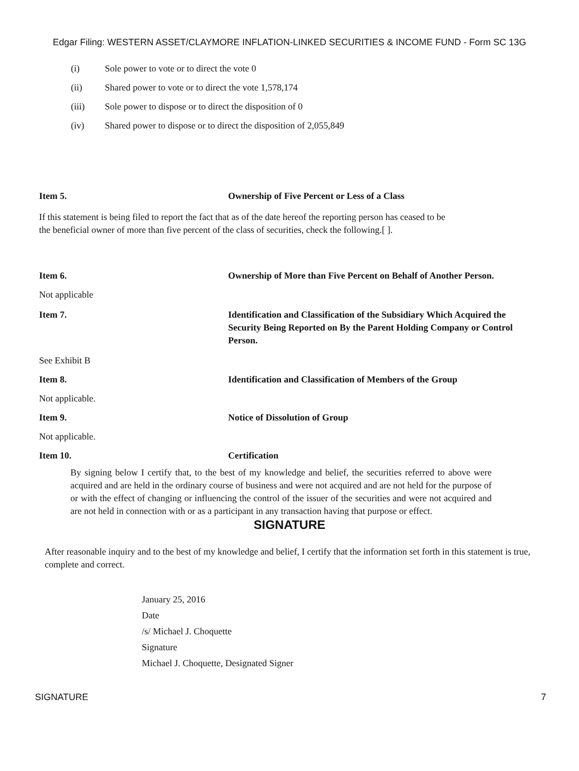Edgar Filing: WESTERN ASSET/CLAYMORE INFLATION-LINKED SECURITIES & INCOME FUND - Form SC 13G
(i) Sole power to vote or to direct the vote 0
(ii) Shared power to vote or to direct the vote 1,578,174
(iii) Sole power to dispose or to direct the disposition of 0
(iv) Shared power to dispose or to direct the disposition of 2,055,849
Item 5. Ownership of Five Percent or Less of a Class
If this statement is being filed to report the fact that as of the date hereof the reporting person has ceased to be the beneficial owner of more than five percent of the class of securities, check the following.[ ].
Item 6. Ownership of More than Five Percent on Behalf of Another Person.
Not applicable
Item 7. Identification and Classification of the Subsidiary Which Acquired the Security Being Reported on By the Parent Holding Company or Control Person.
See Exhibit B
Item 8. Identification and Classification of Members of the Group
Not applicable.
Item 9. Notice of Dissolution of Group
Not applicable.
Item 10. Certification
By signing below I certify that, to the best of my knowledge and belief, the securities referred to above were acquired and are held in the ordinary course of business and were not acquired and are not held for the purpose of or with the effect of changing or influencing the control of the issuer of the securities and were not acquired and are not held in connection with or as a participant in any transaction having that purpose or effect.
SIGNATURE
After reasonable inquiry and to the best of my knowledge and belief, I certify that the information set forth in this statement is true, complete and correct.
January 25, 2016
Date
/s/ Michael J. Choquette
Signature
Michael J. Choquette, Designated Signer
SIGNATURE 7